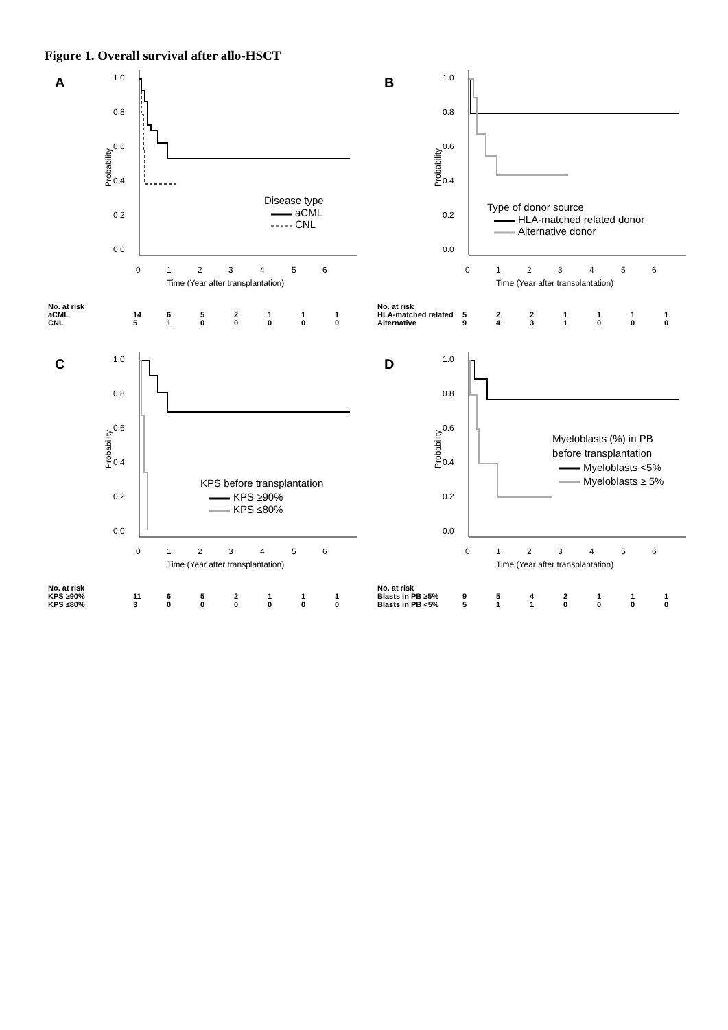Figure 1. Overall survival after allo-HSCT
A
1.0
0.8
0.6
0.4
0.2
0.0
Probability
0
1
2
3
4
5
6
Time (Year after transplantation)
Disease type
aCML
CNL
| No. at risk | | | | | | | |
| --- | --- | --- | --- | --- | --- | --- | --- |
| aCML | 14 | 6 | 5 | 2 | 1 | 1 | 1 |
| CNL | 5 | 1 | 0 | 0 | 0 | 0 | 0 |
B
1.0
0.8
0.6
0.4
0.2
0.0
Probability
0
1
2
3
4
5
6
Time (Year after transplantation)
Type of donor source
HLA-matched related donor
Alternative donor
| No. at risk | | | | | | | |
| --- | --- | --- | --- | --- | --- | --- | --- |
| HLA-matched related | 5 | 2 | 2 | 1 | 1 | 1 | 1 |
| Alternative | 9 | 4 | 3 | 1 | 0 | 0 | 0 |
C
1.0
0.8
0.6
0.4
0.2
0.0
Probability
0
1
2
3
4
5
6
Time (Year after transplantation)
KPS before transplantation
KPS ≥90%
KPS ≤80%
| No. at risk | | | | | | | |
| --- | --- | --- | --- | --- | --- | --- | --- |
| KPS ≥90% | 11 | 6 | 5 | 2 | 1 | 1 | 1 |
| KPS ≤80% | 3 | 0 | 0 | 0 | 0 | 0 | 0 |
D
1.0
0.8
0.6
0.4
0.2
0.0
Probability
0
1
2
3
4
5
6
Time (Year after transplantation)
Myeloblasts (%) in PB
before transplantation
Myeloblasts <5%
Myeloblasts ≥ 5%
| No. at risk | | | | | | | |
| --- | --- | --- | --- | --- | --- | --- | --- |
| Blasts in PB ≥5% | 9 | 5 | 4 | 2 | 1 | 1 | 1 |
| Blasts in PB <5% | 5 | 1 | 1 | 0 | 0 | 0 | 0 |